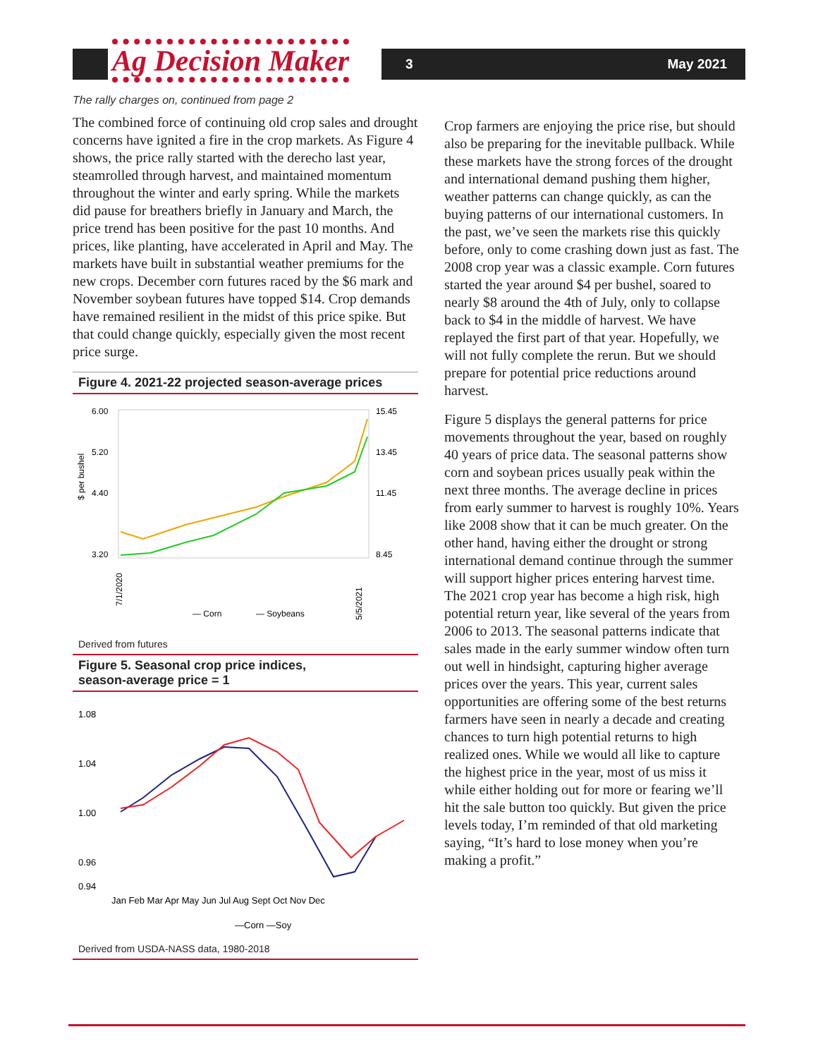Ag Decision Maker 3 May 2021
The rally charges on, continued from page 2
The combined force of continuing old crop sales and drought concerns have ignited a fire in the crop markets. As Figure 4 shows, the price rally started with the derecho last year, steamrolled through harvest, and maintained momentum throughout the winter and early spring. While the markets did pause for breathers briefly in January and March, the price trend has been positive for the past 10 months. And prices, like planting, have accelerated in April and May. The markets have built in substantial weather premiums for the new crops. December corn futures raced by the $6 mark and November soybean futures have topped $14. Crop demands have remained resilient in the midst of this price spike. But that could change quickly, especially given the most recent price surge.
Figure 4. 2021-22 projected season-average prices
$ per bushel
6.00
5.20
4.40
3.20
15.45
13.45
11.45
8.45
7/1/2020
5/5/2021
— Corn
— Soybeans
Derived from futures
Figure 5. Seasonal crop price indices,
season-average price = 1
1.08
1.04
1.00
0.96
0.94
Jan Feb Mar Apr May Jun Jul Aug Sept Oct Nov Dec
—Corn —Soy
Derived from USDA-NASS data, 1980-2018
Crop farmers are enjoying the price rise, but should also be preparing for the inevitable pullback. While these markets have the strong forces of the drought and international demand pushing them higher, weather patterns can change quickly, as can the buying patterns of our international customers. In the past, we’ve seen the markets rise this quickly before, only to come crashing down just as fast. The 2008 crop year was a classic example. Corn futures started the year around $4 per bushel, soared to nearly $8 around the 4th of July, only to collapse back to $4 in the middle of harvest. We have replayed the first part of that year. Hopefully, we will not fully complete the rerun. But we should prepare for potential price reductions around harvest.
Figure 5 displays the general patterns for price movements throughout the year, based on roughly 40 years of price data. The seasonal patterns show corn and soybean prices usually peak within the next three months. The average decline in prices from early summer to harvest is roughly 10%. Years like 2008 show that it can be much greater. On the other hand, having either the drought or strong international demand continue through the summer will support higher prices entering harvest time. The 2021 crop year has become a high risk, high potential return year, like several of the years from 2006 to 2013. The seasonal patterns indicate that sales made in the early summer window often turn out well in hindsight, capturing higher average prices over the years. This year, current sales opportunities are offering some of the best returns farmers have seen in nearly a decade and creating chances to turn high potential returns to high realized ones. While we would all like to capture the highest price in the year, most of us miss it while either holding out for more or fearing we’ll hit the sale button too quickly. But given the price levels today, I’m reminded of that old marketing saying, “It’s hard to lose money when you’re making a profit.”